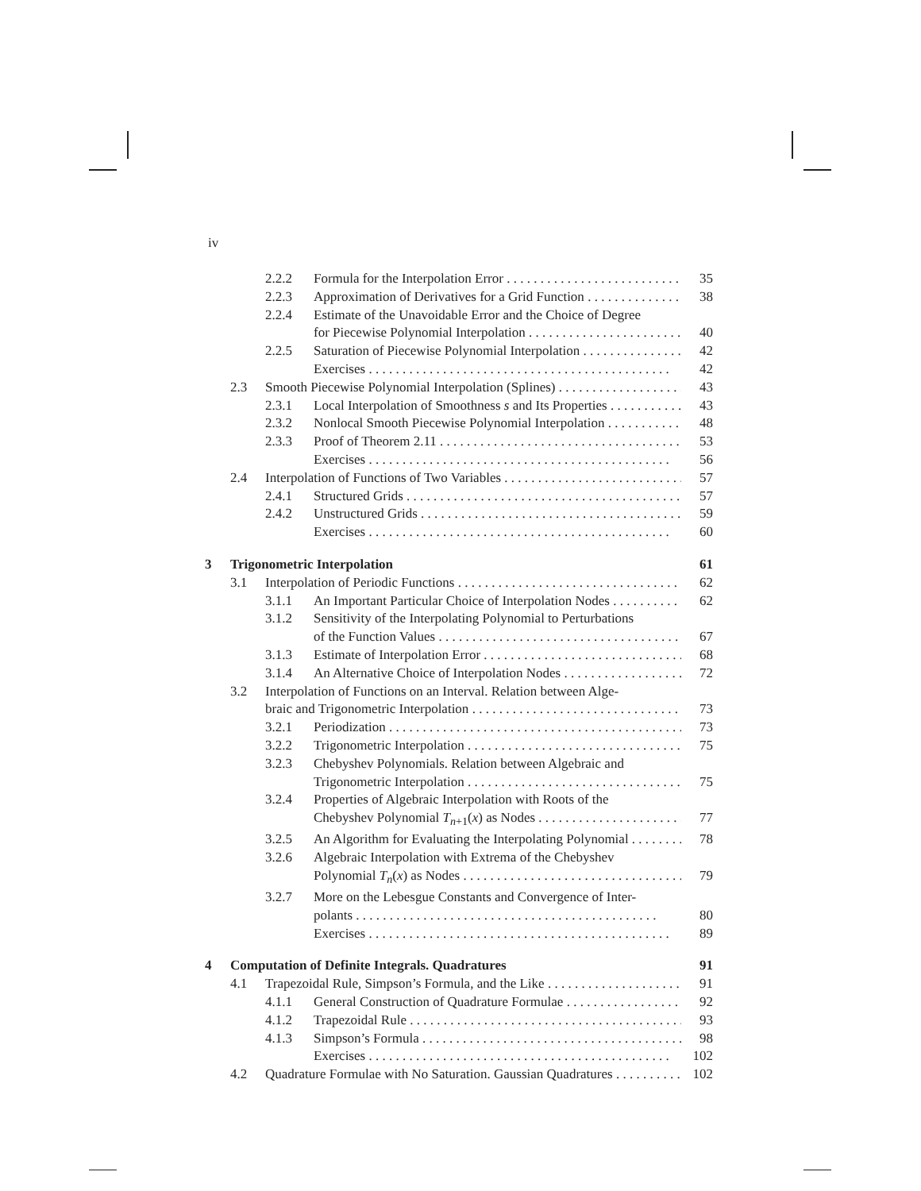iv
2.2.2 Formula for the Interpolation Error 35
2.2.3 Approximation of Derivatives for a Grid Function 38
2.2.4 Estimate of the Unavoidable Error and the Choice of Degree
for Piecewise Polynomial Interpolation 40
2.2.5 Saturation of Piecewise Polynomial Interpolation 42
Exercises 42
2.3 Smooth Piecewise Polynomial Interpolation (Splines) 43
2.3.1 Local Interpolation of Smoothness s and Its Properties 43
2.3.2 Nonlocal Smooth Piecewise Polynomial Interpolation 48
2.3.3 Proof of Theorem 2.11 53
Exercises 56
2.4 Interpolation of Functions of Two Variables 57
2.4.1 Structured Grids 57
2.4.2 Unstructured Grids 59
Exercises 60
3 Trigonometric Interpolation 61
3.1 Interpolation of Periodic Functions 62
3.1.1 An Important Particular Choice of Interpolation Nodes 62
3.1.2 Sensitivity of the Interpolating Polynomial to Perturbations
of the Function Values 67
3.1.3 Estimate of Interpolation Error 68
3.1.4 An Alternative Choice of Interpolation Nodes 72
3.2 Interpolation of Functions on an Interval. Relation between Alge-
braic and Trigonometric Interpolation 73
3.2.1 Periodization 73
3.2.2 Trigonometric Interpolation 75
3.2.3 Chebyshev Polynomials. Relation between Algebraic and
Trigonometric Interpolation 75
3.2.4 Properties of Algebraic Interpolation with Roots of the
Chebyshev Polynomial T<sub>n+1</sub>(x) as Nodes 77
3.2.5 An Algorithm for Evaluating the Interpolating Polynomial 78
3.2.6 Algebraic Interpolation with Extrema of the Chebyshev
Polynomial T<sub>n</sub>(x) as Nodes 79
3.2.7 More on the Lebesgue Constants and Convergence of Inter-
polants 80
Exercises 89
4 Computation of Definite Integrals. Quadratures 91
4.1 Trapezoidal Rule, Simpson’s Formula, and the Like 91
4.1.1 General Construction of Quadrature Formulae 92
4.1.2 Trapezoidal Rule 93
4.1.3 Simpson’s Formula 98
Exercises 102
4.2 Quadrature Formulae with No Saturation. Gaussian Quadratures 102